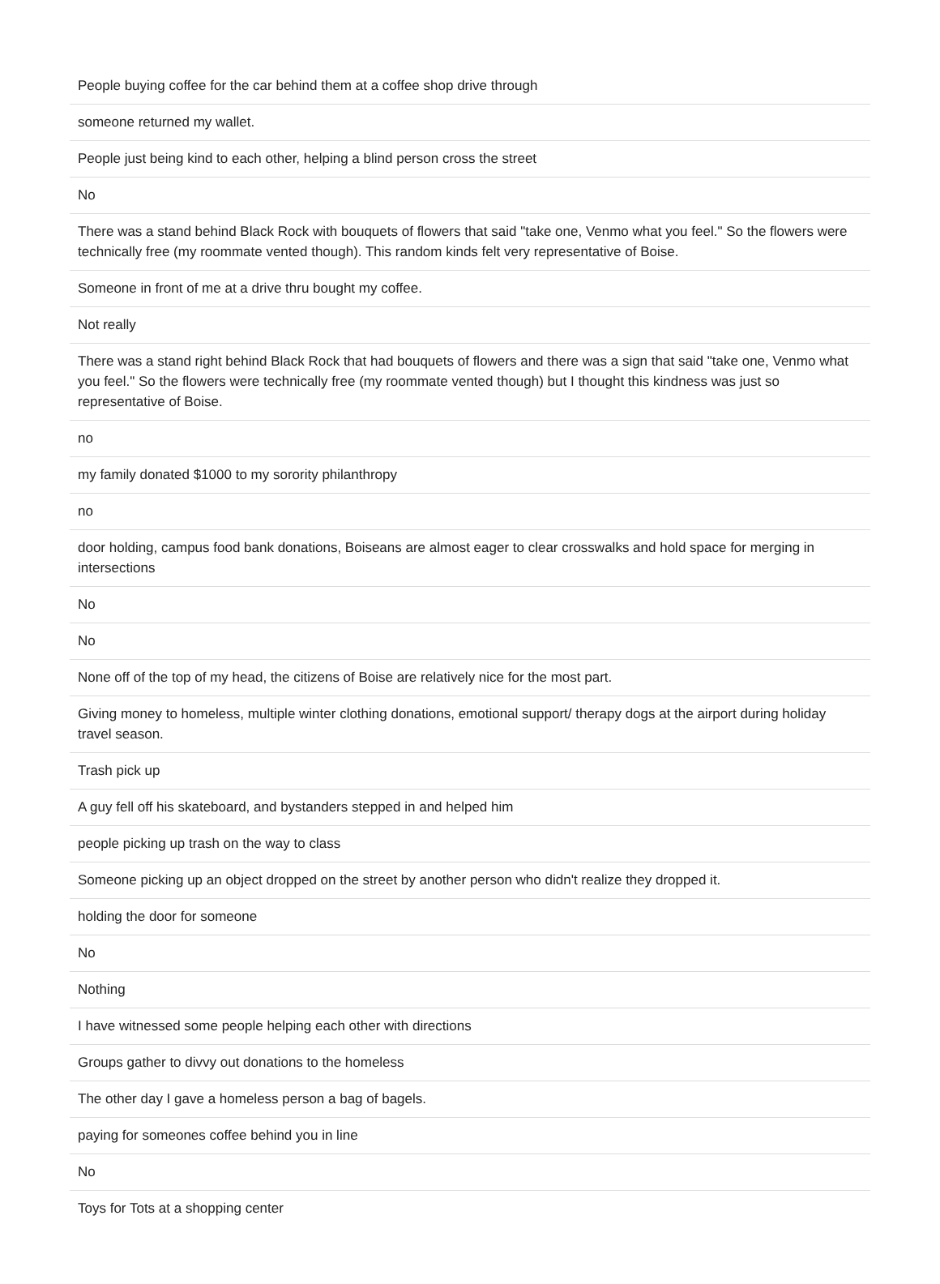| People buying coffee for the car behind them at a coffee shop drive through |
| someone returned my wallet. |
| People just being kind to each other, helping a blind person cross the street |
| No |
| There was a stand behind Black Rock with bouquets of flowers that said "take one, Venmo what you feel." So the flowers were technically free (my roommate vented though). This random kinds felt very representative of Boise. |
| Someone in front of me at a drive thru bought my coffee. |
| Not really |
| There was a stand right behind Black Rock that had bouquets of flowers and there was a sign that said "take one, Venmo what you feel." So the flowers were technically free (my roommate vented though) but I thought this kindness was just so representative of Boise. |
| no |
| my family donated $1000 to my sorority philanthropy |
| no |
| door holding, campus food bank donations, Boiseans are almost eager to clear crosswalks and hold space for merging in intersections |
| No |
| No |
| None off of the top of my head, the citizens of Boise are relatively nice for the most part. |
| Giving money to homeless, multiple winter clothing donations, emotional support/ therapy dogs at the airport during holiday travel season. |
| Trash pick up |
| A guy fell off his skateboard, and bystanders stepped in and helped him |
| people picking up trash on the way to class |
| Someone picking up an object dropped on the street by another person who didn't realize they dropped it. |
| holding the door for someone |
| No |
| Nothing |
| I have witnessed some people helping each other with directions |
| Groups gather to divvy out donations to the homeless |
| The other day I gave a homeless person a bag of bagels. |
| paying for someones coffee behind you in line |
| No |
| Toys for Tots at a shopping center |